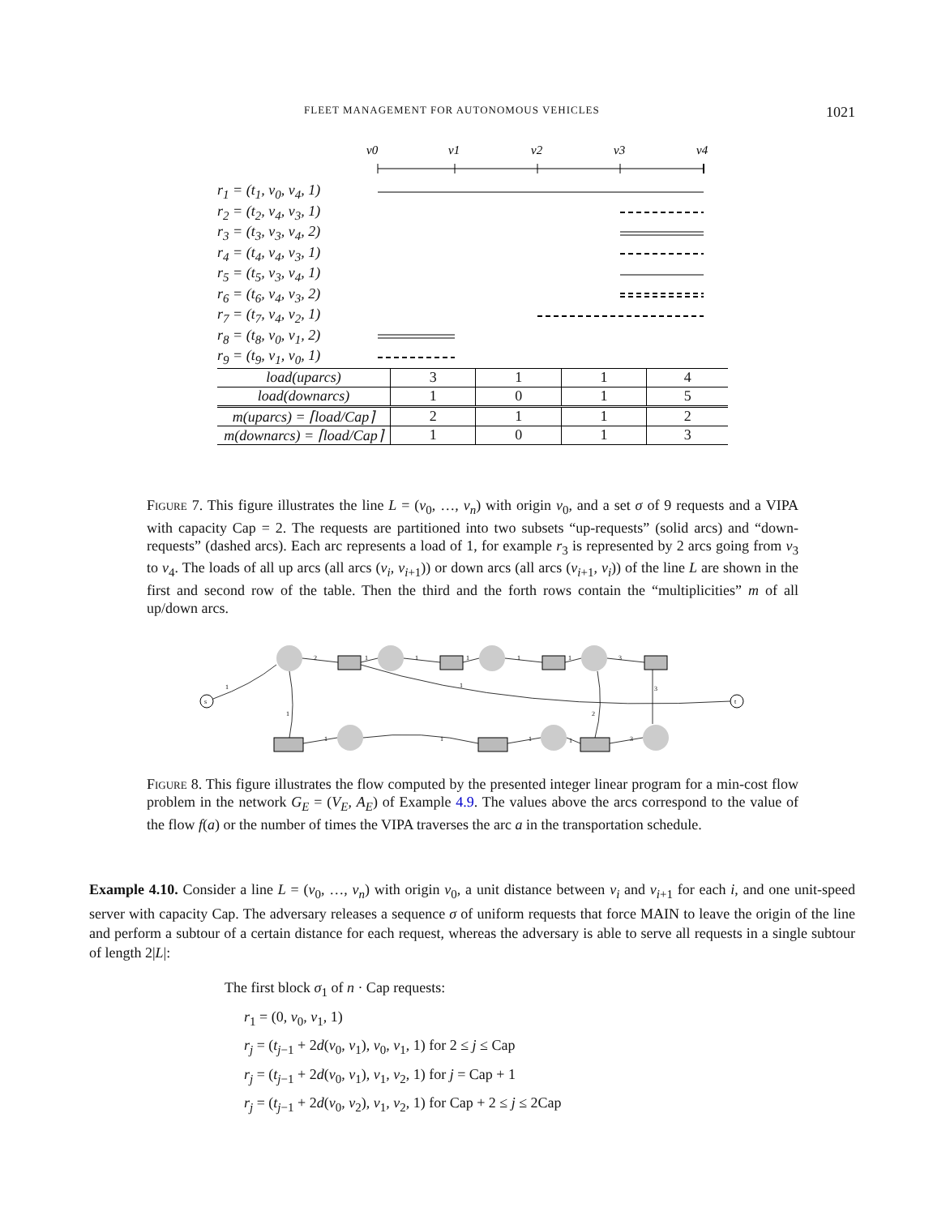FLEET MANAGEMENT FOR AUTONOMOUS VEHICLES 1021
v0
v1
v2
v3
v4
r<sub>1</sub> = (t<sub>1</sub>, v<sub>0</sub>, v<sub>4</sub>, 1)
r<sub>2</sub> = (t<sub>2</sub>, v<sub>4</sub>, v<sub>3</sub>, 1)
r<sub>3</sub> = (t<sub>3</sub>, v<sub>3</sub>, v<sub>4</sub>, 2)
r<sub>4</sub> = (t<sub>4</sub>, v<sub>4</sub>, v<sub>3</sub>, 1)
r<sub>5</sub> = (t<sub>5</sub>, v<sub>3</sub>, v<sub>4</sub>, 1)
r<sub>6</sub> = (t<sub>6</sub>, v<sub>4</sub>, v<sub>3</sub>, 2)
r<sub>7</sub> = (t<sub>7</sub>, v<sub>4</sub>, v<sub>2</sub>, 1)
r<sub>8</sub> = (t<sub>8</sub>, v<sub>0</sub>, v<sub>1</sub>, 2)
r<sub>9</sub> = (t<sub>9</sub>, v<sub>1</sub>, v<sub>0</sub>, 1)
| load(uparcs) | 3 | 1 | 1 | 4 |
| load(downarcs) | 1 | 0 | 1 | 5 |
| m(uparcs) = ⌈load/Cap⌉ | 2 | 1 | 1 | 2 |
| m(downarcs) = ⌈load/Cap⌉ | 1 | 0 | 1 | 3 |
Figure 7. This figure illustrates the line L = (v<sub>0</sub>, …, v<sub>n</sub>) with origin v<sub>0</sub>, and a set σ of 9 requests and a VIPA with capacity Cap = 2. The requests are partitioned into two subsets “up-requests” (solid arcs) and “down-requests” (dashed arcs). Each arc represents a load of 1, for example r<sub>3</sub> is represented by 2 arcs going from v<sub>3</sub> to v<sub>4</sub>. The loads of all up arcs (all arcs (v<sub>i</sub>, v<sub>i+1</sub>)) or down arcs (all arcs (v<sub>i+1</sub>, v<sub>i</sub>)) of the line L are shown in the first and second row of the table. Then the third and the forth rows contain the “multiplicities” m of all up/down arcs.
s
t
2
1
1
1
1
1
3
1
1
3
3
1
1
1
1
1
2
Figure 8. This figure illustrates the flow computed by the presented integer linear program for a min-cost flow problem in the network G<sub>E</sub> = (V<sub>E</sub>, A<sub>E</sub>) of Example 4.9. The values above the arcs correspond to the value of the flow f(a) or the number of times the VIPA traverses the arc a in the transportation schedule.
Example 4.10. Consider a line L = (v<sub>0</sub>, …, v<sub>n</sub>) with origin v<sub>0</sub>, a unit distance between v<sub>i</sub> and v<sub>i+1</sub> for each i, and one unit-speed server with capacity Cap. The adversary releases a sequence σ of uniform requests that force MAIN to leave the origin of the line and perform a subtour of a certain distance for each request, whereas the adversary is able to serve all requests in a single subtour of length 2|L|:
The first block σ<sub>1</sub> of n · Cap requests:
r<sub>1</sub> = (0, v<sub>0</sub>, v<sub>1</sub>, 1)
r<sub>j</sub> = (t<sub>j−1</sub> + 2d(v<sub>0</sub>, v<sub>1</sub>), v<sub>0</sub>, v<sub>1</sub>, 1) for 2 ≤ j ≤ Cap
r<sub>j</sub> = (t<sub>j−1</sub> + 2d(v<sub>0</sub>, v<sub>1</sub>), v<sub>1</sub>, v<sub>2</sub>, 1) for j = Cap + 1
r<sub>j</sub> = (t<sub>j−1</sub> + 2d(v<sub>0</sub>, v<sub>2</sub>), v<sub>1</sub>, v<sub>2</sub>, 1) for Cap + 2 ≤ j ≤ 2Cap